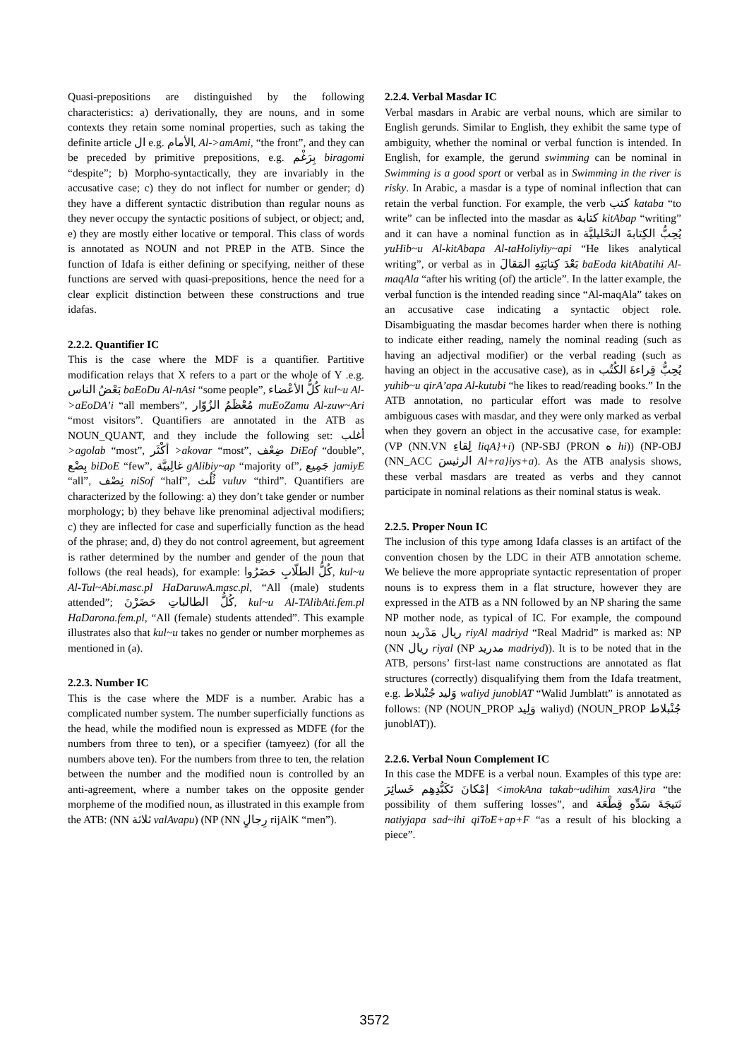Quasi-prepositions are distinguished by the following characteristics: a) derivationally, they are nouns, and in some contexts they retain some nominal properties, such as taking the definite article ال e.g. الأمام, Al->amAmi, “the front”, and they can be preceded by primitive prepositions, e.g. بِرَغْم biragomi “despite”; b) Morpho-syntactically, they are invariably in the accusative case; c) they do not inflect for number or gender; d) they have a different syntactic distribution than regular nouns as they never occupy the syntactic positions of subject, or object; and, e) they are mostly either locative or temporal. This class of words is annotated as NOUN and not PREP in the ATB. Since the function of Idafa is either defining or specifying, neither of these functions are served with quasi-prepositions, hence the need for a clear explicit distinction between these constructions and true idafas.
2.2.2. Quantifier IC
This is the case where the MDF is a quantifier. Partitive modification relays that X refers to a part or the whole of Y .e.g. بَعْضُ الناس baEoDu Al-nAsi “some people”, كُلُّ الأعْضاء kul~u Al->aEoDA’i “all members”, مُعْظَمُ الزُوّار muEoZamu Al-zuw~Ari “most visitors”. Quantifiers are annotated in the ATB as NOUN_QUANT, and they include the following set: أغلب >agolab “most”, أكْثَر >akovar “most”, ضِعْف DiEof “double”, بِضْع biDoE “few”, غالِبيَّة gAlibiy~ap “majority of”, جَمِيع jamiyE “all”, نِصْف niSof “half”, ثُلُث vuluv “third”. Quantifiers are characterized by the following: a) they don’t take gender or number morphology; b) they behave like prenominal adjectival modifiers; c) they are inflected for case and superficially function as the head of the phrase; and, d) they do not control agreement, but agreement is rather determined by the number and gender of the noun that follows (the real heads), for example: كُلُّ الطلّابِ حَضَرُوا, kul~u Al-Tul~Abi.masc.pl HaDaruwA.masc.pl, “All (male) students attended”; كُلُّ الطالباتِ حَضَرْنَ, kul~u Al-TAlibAti.fem.pl HaDarona.fem.pl, “All (female) students attended”. This example illustrates also that kul~u takes no gender or number morphemes as mentioned in (a).
2.2.3. Number IC
This is the case where the MDF is a number. Arabic has a complicated number system. The number superficially functions as the head, while the modified noun is expressed as MDFE (for the numbers from three to ten), or a specifier (tamyeez) (for all the numbers above ten). For the numbers from three to ten, the relation between the number and the modified noun is controlled by an anti-agreement, where a number takes on the opposite gender morpheme of the modified noun, as illustrated in this example from the ATB: (NN ثلاثة valAvapu) (NP (NN رِجالٍ rijAlK “men”).
2.2.4. Verbal Masdar IC
Verbal masdars in Arabic are verbal nouns, which are similar to English gerunds. Similar to English, they exhibit the same type of ambiguity, whether the nominal or verbal function is intended. In English, for example, the gerund swimming can be nominal in Swimming is a good sport or verbal as in Swimming in the river is risky. In Arabic, a masdar is a type of nominal inflection that can retain the verbal function. For example, the verb كتب kataba “to write” can be inflected into the masdar as كتابة kitAbap “writing” and it can have a nominal function as in يُحِبُّ الكِتابةَ التحْليليَّة yuHib~u Al-kitAbapa Al-taHoliyliy~api “He likes analytical writing”, or verbal as in بَعْدَ كِتابَتِهِ المَقالَ baEoda kitAbatihi Al-maqAla “after his writing (of) the article”. In the latter example, the verbal function is the intended reading since “Al-maqAla” takes on an accusative case indicating a syntactic object role. Disambiguating the masdar becomes harder when there is nothing to indicate either reading, namely the nominal reading (such as having an adjectival modifier) or the verbal reading (such as having an object in the accusative case), as in يُحِبُّ قِراءةَ الكُتُب yuhib~u qirA’apa Al-kutubi “he likes to read/reading books.” In the ATB annotation, no particular effort was made to resolve ambiguous cases with masdar, and they were only marked as verbal when they govern an object in the accusative case, for example: (VP (NN.VN لِقاءِ liqA}+i) (NP-SBJ (PRON ه hi)) (NP-OBJ (NN_ACC الرئيسَ Al+ra}iys+a). As the ATB analysis shows, these verbal masdars are treated as verbs and they cannot participate in nominal relations as their nominal status is weak.
2.2.5. Proper Noun IC
The inclusion of this type among Idafa classes is an artifact of the convention chosen by the LDC in their ATB annotation scheme. We believe the more appropriate syntactic representation of proper nouns is to express them in a flat structure, however they are expressed in the ATB as a NN followed by an NP sharing the same NP mother node, as typical of IC. For example, the compound noun ريال مَدْريد riyAl madriyd “Real Madrid” is marked as: NP (NN ريال riyal (NP مدريد madriyd)). It is to be noted that in the ATB, persons’ first-last name constructions are annotated as flat structures (correctly) disqualifying them from the Idafa treatment, e.g. وَليد جُنْبلاط waliyd junoblAT “Walid Jumblatt” is annotated as follows: (NP (NOUN_PROP وَلِيد waliyd) (NOUN_PROP جُنْبلاط junoblAT)).
2.2.6. Verbal Noun Complement IC
In this case the MDFE is a verbal noun. Examples of this type are: إمْكانَ تَكَبُّدِهِم خَسائِرَ <imokAna takab~udihim xasA}ira “the possibility of them suffering losses”, and نَتيجَةَ سَدِّهِ قِطْعَة natiyjapa sad~ihi qiToE+ap+F “as a result of his blocking a piece”.
3572